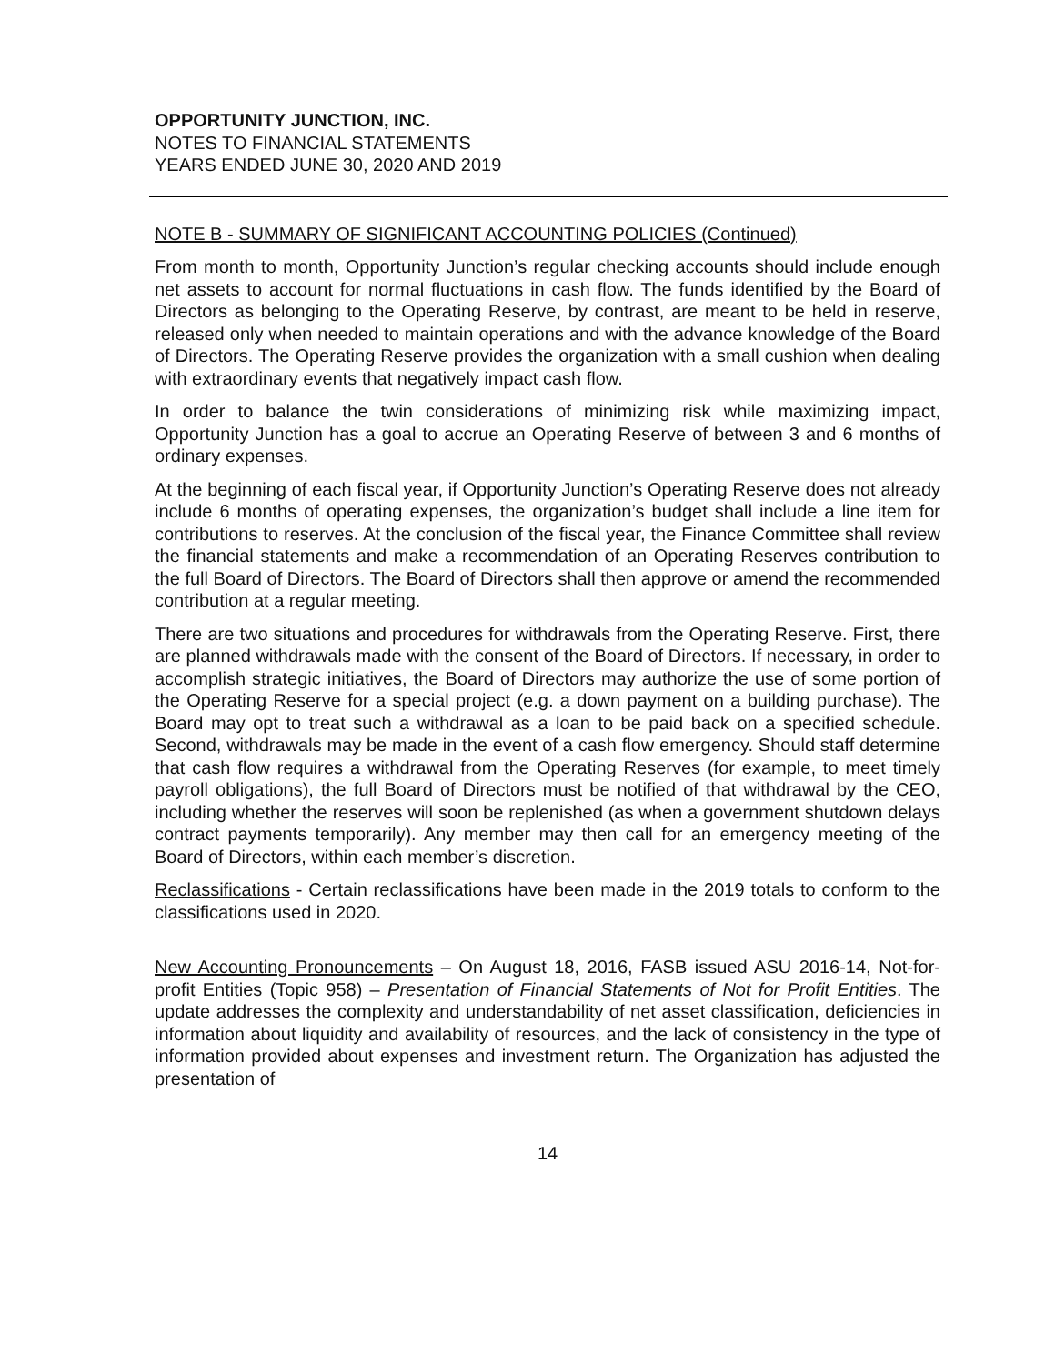OPPORTUNITY JUNCTION, INC.
NOTES TO FINANCIAL STATEMENTS
YEARS ENDED JUNE 30, 2020 AND 2019
NOTE B - SUMMARY OF SIGNIFICANT ACCOUNTING POLICIES (Continued)
From month to month, Opportunity Junction’s regular checking accounts should include enough net assets to account for normal fluctuations in cash flow. The funds identified by the Board of Directors as belonging to the Operating Reserve, by contrast, are meant to be held in reserve, released only when needed to maintain operations and with the advance knowledge of the Board of Directors. The Operating Reserve provides the organization with a small cushion when dealing with extraordinary events that negatively impact cash flow.
In order to balance the twin considerations of minimizing risk while maximizing impact, Opportunity Junction has a goal to accrue an Operating Reserve of between 3 and 6 months of ordinary expenses.
At the beginning of each fiscal year, if Opportunity Junction’s Operating Reserve does not already include 6 months of operating expenses, the organization’s budget shall include a line item for contributions to reserves. At the conclusion of the fiscal year, the Finance Committee shall review the financial statements and make a recommendation of an Operating Reserves contribution to the full Board of Directors. The Board of Directors shall then approve or amend the recommended contribution at a regular meeting.
There are two situations and procedures for withdrawals from the Operating Reserve. First, there are planned withdrawals made with the consent of the Board of Directors. If necessary, in order to accomplish strategic initiatives, the Board of Directors may authorize the use of some portion of the Operating Reserve for a special project (e.g. a down payment on a building purchase). The Board may opt to treat such a withdrawal as a loan to be paid back on a specified schedule. Second, withdrawals may be made in the event of a cash flow emergency. Should staff determine that cash flow requires a withdrawal from the Operating Reserves (for example, to meet timely payroll obligations), the full Board of Directors must be notified of that withdrawal by the CEO, including whether the reserves will soon be replenished (as when a government shutdown delays contract payments temporarily). Any member may then call for an emergency meeting of the Board of Directors, within each member’s discretion.
Reclassifications - Certain reclassifications have been made in the 2019 totals to conform to the classifications used in 2020.
New Accounting Pronouncements – On August 18, 2016, FASB issued ASU 2016-14, Not-for-profit Entities (Topic 958) – Presentation of Financial Statements of Not for Profit Entities. The update addresses the complexity and understandability of net asset classification, deficiencies in information about liquidity and availability of resources, and the lack of consistency in the type of information provided about expenses and investment return. The Organization has adjusted the presentation of
14